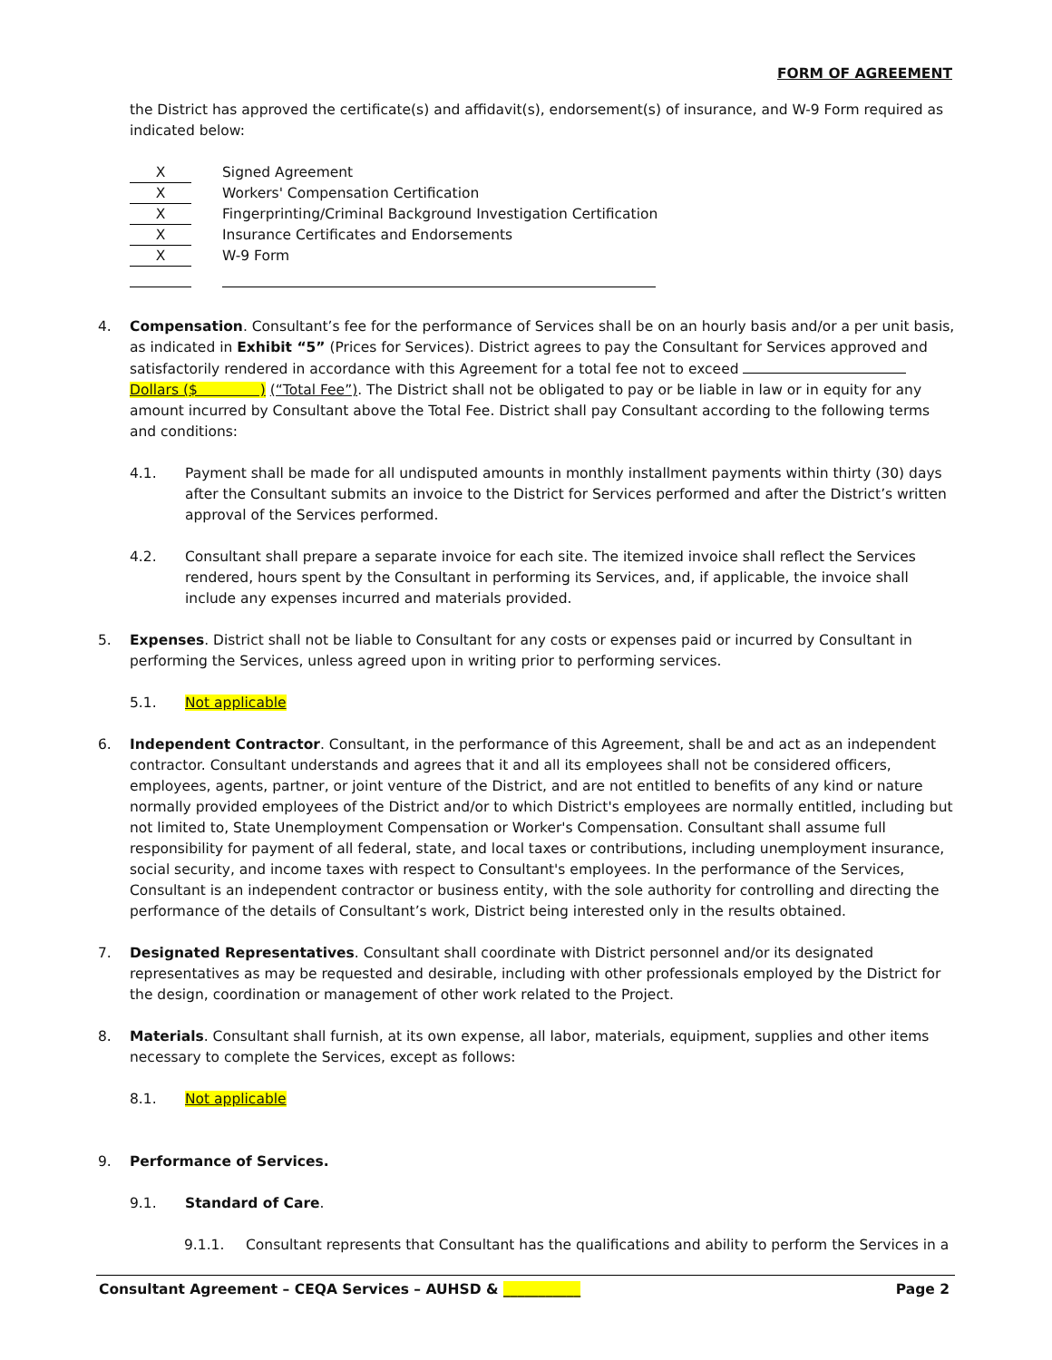FORM OF AGREEMENT
the District has approved the certificate(s) and affidavit(s), endorsement(s) of insurance, and W-9 Form required as indicated below:
X Signed Agreement
X Workers' Compensation Certification
X Fingerprinting/Criminal Background Investigation Certification
X Insurance Certificates and Endorsements
X W-9 Form
4. Compensation. Consultant’s fee for the performance of Services shall be on an hourly basis and/or a per unit basis, as indicated in Exhibit “5” (Prices for Services). District agrees to pay the Consultant for Services approved and satisfactorily rendered in accordance with this Agreement for a total fee not to exceed Dollars ($ ) (“Total Fee”). The District shall not be obligated to pay or be liable in law or in equity for any amount incurred by Consultant above the Total Fee. District shall pay Consultant according to the following terms and conditions:
4.1. Payment shall be made for all undisputed amounts in monthly installment payments within thirty (30) days after the Consultant submits an invoice to the District for Services performed and after the District’s written approval of the Services performed.
4.2. Consultant shall prepare a separate invoice for each site. The itemized invoice shall reflect the Services rendered, hours spent by the Consultant in performing its Services, and, if applicable, the invoice shall include any expenses incurred and materials provided.
5. Expenses. District shall not be liable to Consultant for any costs or expenses paid or incurred by Consultant in performing the Services, unless agreed upon in writing prior to performing services.
5.1. Not applicable
6. Independent Contractor. Consultant, in the performance of this Agreement, shall be and act as an independent contractor. Consultant understands and agrees that it and all its employees shall not be considered officers, employees, agents, partner, or joint venture of the District, and are not entitled to benefits of any kind or nature normally provided employees of the District and/or to which District's employees are normally entitled, including but not limited to, State Unemployment Compensation or Worker's Compensation. Consultant shall assume full responsibility for payment of all federal, state, and local taxes or contributions, including unemployment insurance, social security, and income taxes with respect to Consultant's employees. In the performance of the Services, Consultant is an independent contractor or business entity, with the sole authority for controlling and directing the performance of the details of Consultant’s work, District being interested only in the results obtained.
7. Designated Representatives. Consultant shall coordinate with District personnel and/or its designated representatives as may be requested and desirable, including with other professionals employed by the District for the design, coordination or management of other work related to the Project.
8. Materials. Consultant shall furnish, at its own expense, all labor, materials, equipment, supplies and other items necessary to complete the Services, except as follows:
8.1. Not applicable
9. Performance of Services.
9.1. Standard of Care.
9.1.1. Consultant represents that Consultant has the qualifications and ability to perform the Services in a
Consultant Agreement – CEQA Services – AUHSD & ___________ Page 2